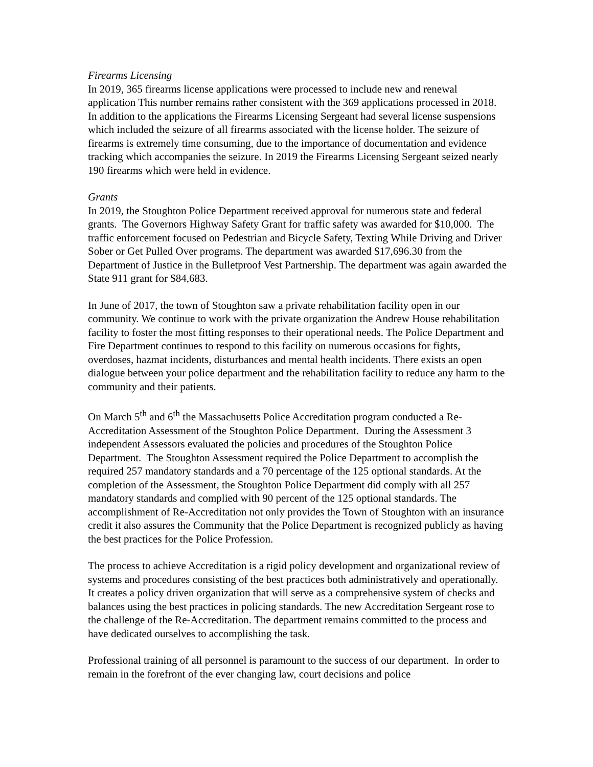Firearms Licensing
In 2019, 365 firearms license applications were processed to include new and renewal application This number remains rather consistent with the 369 applications processed in 2018. In addition to the applications the Firearms Licensing Sergeant had several license suspensions which included the seizure of all firearms associated with the license holder. The seizure of firearms is extremely time consuming, due to the importance of documentation and evidence tracking which accompanies the seizure. In 2019 the Firearms Licensing Sergeant seized nearly 190 firearms which were held in evidence.
Grants
In 2019, the Stoughton Police Department received approval for numerous state and federal grants. The Governors Highway Safety Grant for traffic safety was awarded for $10,000. The traffic enforcement focused on Pedestrian and Bicycle Safety, Texting While Driving and Driver Sober or Get Pulled Over programs. The department was awarded $17,696.30 from the Department of Justice in the Bulletproof Vest Partnership. The department was again awarded the State 911 grant for $84,683.
In June of 2017, the town of Stoughton saw a private rehabilitation facility open in our community. We continue to work with the private organization the Andrew House rehabilitation facility to foster the most fitting responses to their operational needs. The Police Department and Fire Department continues to respond to this facility on numerous occasions for fights, overdoses, hazmat incidents, disturbances and mental health incidents. There exists an open dialogue between your police department and the rehabilitation facility to reduce any harm to the community and their patients.
On March 5<sup>th</sup> and 6<sup>th</sup> the Massachusetts Police Accreditation program conducted a Re-Accreditation Assessment of the Stoughton Police Department. During the Assessment 3 independent Assessors evaluated the policies and procedures of the Stoughton Police Department. The Stoughton Assessment required the Police Department to accomplish the required 257 mandatory standards and a 70 percentage of the 125 optional standards. At the completion of the Assessment, the Stoughton Police Department did comply with all 257 mandatory standards and complied with 90 percent of the 125 optional standards. The accomplishment of Re-Accreditation not only provides the Town of Stoughton with an insurance credit it also assures the Community that the Police Department is recognized publicly as having the best practices for the Police Profession.
The process to achieve Accreditation is a rigid policy development and organizational review of systems and procedures consisting of the best practices both administratively and operationally. It creates a policy driven organization that will serve as a comprehensive system of checks and balances using the best practices in policing standards. The new Accreditation Sergeant rose to the challenge of the Re-Accreditation. The department remains committed to the process and have dedicated ourselves to accomplishing the task.
Professional training of all personnel is paramount to the success of our department. In order to remain in the forefront of the ever changing law, court decisions and police